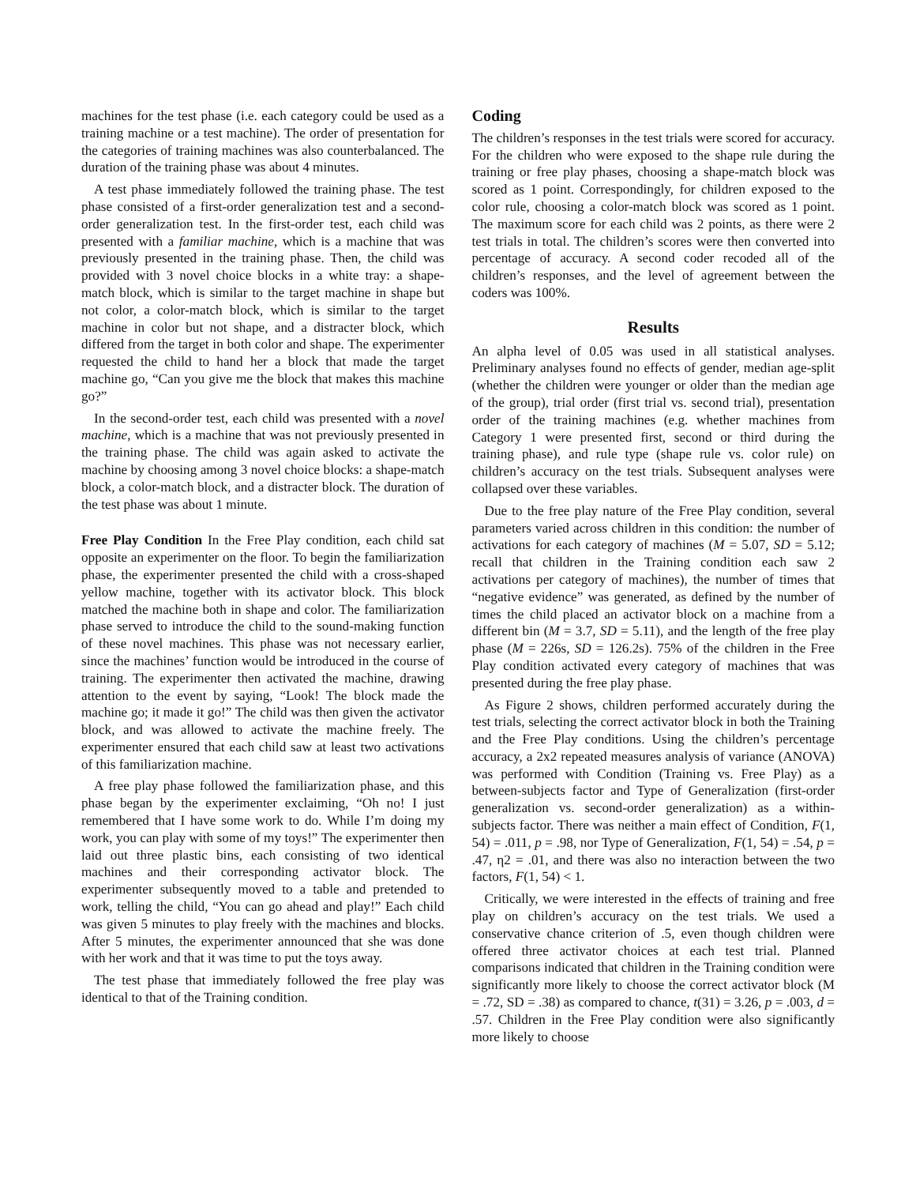machines for the test phase (i.e. each category could be used as a training machine or a test machine). The order of presentation for the categories of training machines was also counterbalanced. The duration of the training phase was about 4 minutes.
A test phase immediately followed the training phase. The test phase consisted of a first-order generalization test and a second-order generalization test. In the first-order test, each child was presented with a familiar machine, which is a machine that was previously presented in the training phase. Then, the child was provided with 3 novel choice blocks in a white tray: a shape-match block, which is similar to the target machine in shape but not color, a color-match block, which is similar to the target machine in color but not shape, and a distracter block, which differed from the target in both color and shape. The experimenter requested the child to hand her a block that made the target machine go, “Can you give me the block that makes this machine go?”
In the second-order test, each child was presented with a novel machine, which is a machine that was not previously presented in the training phase. The child was again asked to activate the machine by choosing among 3 novel choice blocks: a shape-match block, a color-match block, and a distracter block. The duration of the test phase was about 1 minute.
Free Play Condition In the Free Play condition, each child sat opposite an experimenter on the floor. To begin the familiarization phase, the experimenter presented the child with a cross-shaped yellow machine, together with its activator block. This block matched the machine both in shape and color. The familiarization phase served to introduce the child to the sound-making function of these novel machines. This phase was not necessary earlier, since the machines’ function would be introduced in the course of training. The experimenter then activated the machine, drawing attention to the event by saying, “Look! The block made the machine go; it made it go!” The child was then given the activator block, and was allowed to activate the machine freely. The experimenter ensured that each child saw at least two activations of this familiarization machine.
A free play phase followed the familiarization phase, and this phase began by the experimenter exclaiming, “Oh no! I just remembered that I have some work to do. While I’m doing my work, you can play with some of my toys!” The experimenter then laid out three plastic bins, each consisting of two identical machines and their corresponding activator block. The experimenter subsequently moved to a table and pretended to work, telling the child, “You can go ahead and play!” Each child was given 5 minutes to play freely with the machines and blocks. After 5 minutes, the experimenter announced that she was done with her work and that it was time to put the toys away.
The test phase that immediately followed the free play was identical to that of the Training condition.
Coding
The children’s responses in the test trials were scored for accuracy. For the children who were exposed to the shape rule during the training or free play phases, choosing a shape-match block was scored as 1 point. Correspondingly, for children exposed to the color rule, choosing a color-match block was scored as 1 point. The maximum score for each child was 2 points, as there were 2 test trials in total. The children’s scores were then converted into percentage of accuracy. A second coder recoded all of the children’s responses, and the level of agreement between the coders was 100%.
Results
An alpha level of 0.05 was used in all statistical analyses. Preliminary analyses found no effects of gender, median age-split (whether the children were younger or older than the median age of the group), trial order (first trial vs. second trial), presentation order of the training machines (e.g. whether machines from Category 1 were presented first, second or third during the training phase), and rule type (shape rule vs. color rule) on children’s accuracy on the test trials. Subsequent analyses were collapsed over these variables.
Due to the free play nature of the Free Play condition, several parameters varied across children in this condition: the number of activations for each category of machines (M = 5.07, SD = 5.12; recall that children in the Training condition each saw 2 activations per category of machines), the number of times that “negative evidence” was generated, as defined by the number of times the child placed an activator block on a machine from a different bin (M = 3.7, SD = 5.11), and the length of the free play phase (M = 226s, SD = 126.2s). 75% of the children in the Free Play condition activated every category of machines that was presented during the free play phase.
As Figure 2 shows, children performed accurately during the test trials, selecting the correct activator block in both the Training and the Free Play conditions. Using the children’s percentage accuracy, a 2x2 repeated measures analysis of variance (ANOVA) was performed with Condition (Training vs. Free Play) as a between-subjects factor and Type of Generalization (first-order generalization vs. second-order generalization) as a within-subjects factor. There was neither a main effect of Condition, F(1, 54) = .011, p = .98, nor Type of Generalization, F(1, 54) = .54, p = .47, η2 = .01, and there was also no interaction between the two factors, F(1, 54) < 1.
Critically, we were interested in the effects of training and free play on children’s accuracy on the test trials. We used a conservative chance criterion of .5, even though children were offered three activator choices at each test trial. Planned comparisons indicated that children in the Training condition were significantly more likely to choose the correct activator block (M = .72, SD = .38) as compared to chance, t(31) = 3.26, p = .003, d = .57. Children in the Free Play condition were also significantly more likely to choose